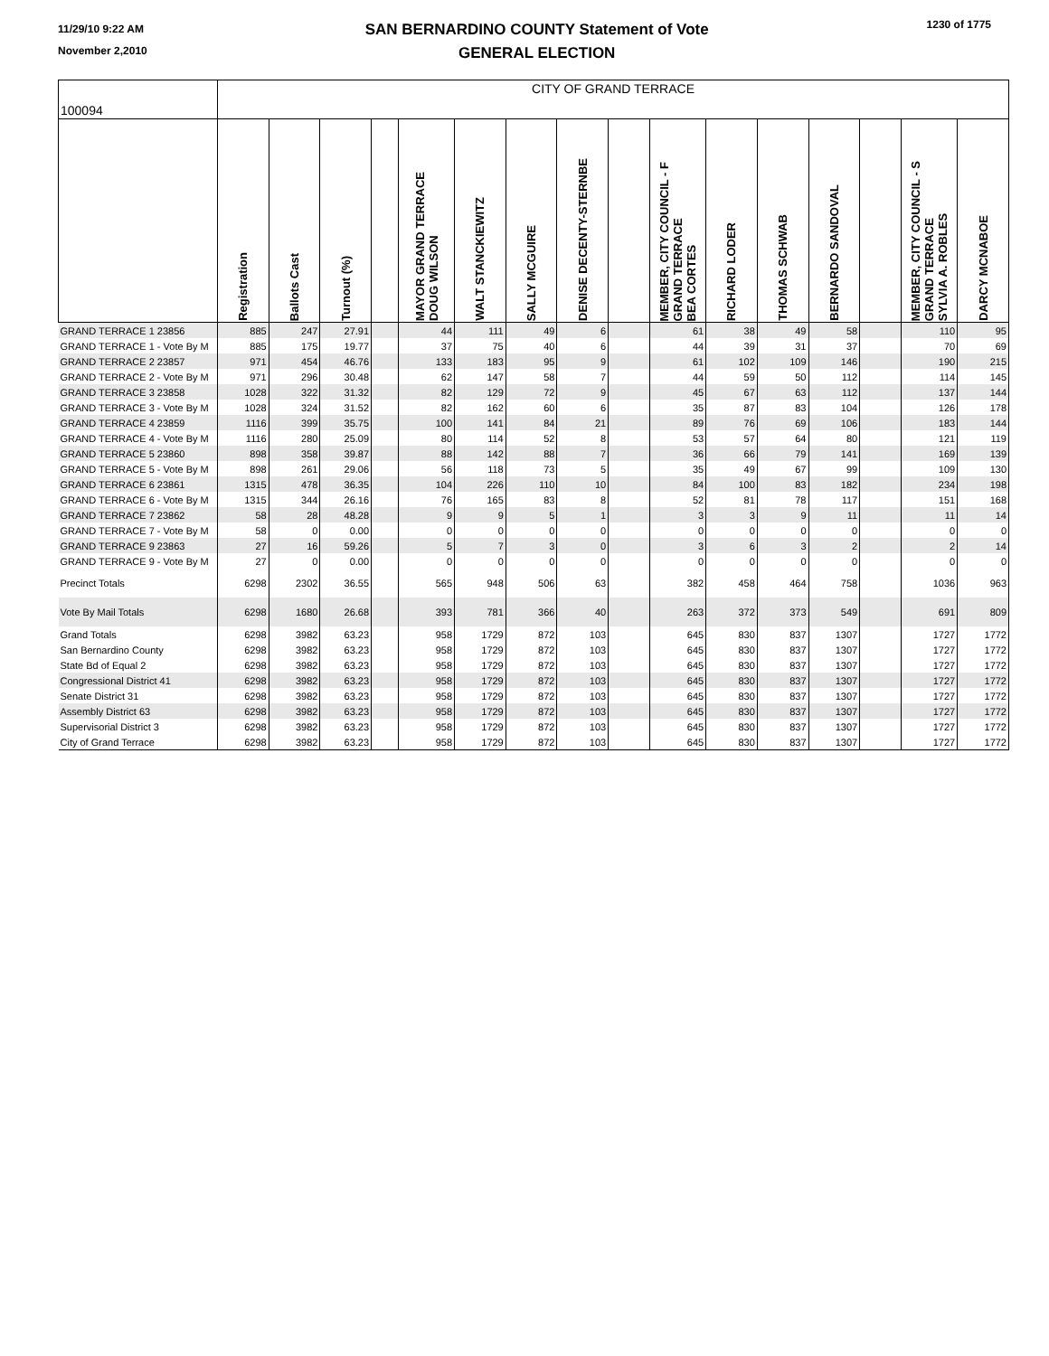11/29/10 9:22 AM
November 2,2010
SAN BERNARDINO COUNTY Statement of Vote
GENERAL ELECTION
1230 of 1775
| 100094 | CITY OF GRAND TERRACE | | | | | | | | | | | | | | | |
| | Registration | Ballots Cast | Turnout (%) | | MAYOR GRAND TERRACE DOUG WILSON | WALT STANCKIEWITZ | SALLY MCGUIRE | DENISE DECENTY-STERNBE | | MEMBER, CITY COUNCIL - F GRAND TERRACE BEA CORTES | RICHARD LODER | THOMAS SCHWAB | BERNARDO SANDOVAL | | MEMBER, CITY COUNCIL - S GRAND TERRACE SYLVIA A. ROBLES | DARCY MCNABOE |
| GRAND TERRACE 1 23856 | 885 | 247 | 27.91 | | 44 | 111 | 49 | 6 | | 61 | 38 | 49 | 58 | | 110 | 95 |
| GRAND TERRACE 1 - Vote By M | 885 | 175 | 19.77 | | 37 | 75 | 40 | 6 | | 44 | 39 | 31 | 37 | | 70 | 69 |
| GRAND TERRACE 2 23857 | 971 | 454 | 46.76 | | 133 | 183 | 95 | 9 | | 61 | 102 | 109 | 146 | | 190 | 215 |
| GRAND TERRACE 2 - Vote By M | 971 | 296 | 30.48 | | 62 | 147 | 58 | 7 | | 44 | 59 | 50 | 112 | | 114 | 145 |
| GRAND TERRACE 3 23858 | 1028 | 322 | 31.32 | | 82 | 129 | 72 | 9 | | 45 | 67 | 63 | 112 | | 137 | 144 |
| GRAND TERRACE 3 - Vote By M | 1028 | 324 | 31.52 | | 82 | 162 | 60 | 6 | | 35 | 87 | 83 | 104 | | 126 | 178 |
| GRAND TERRACE 4 23859 | 1116 | 399 | 35.75 | | 100 | 141 | 84 | 21 | | 89 | 76 | 69 | 106 | | 183 | 144 |
| GRAND TERRACE 4 - Vote By M | 1116 | 280 | 25.09 | | 80 | 114 | 52 | 8 | | 53 | 57 | 64 | 80 | | 121 | 119 |
| GRAND TERRACE 5 23860 | 898 | 358 | 39.87 | | 88 | 142 | 88 | 7 | | 36 | 66 | 79 | 141 | | 169 | 139 |
| GRAND TERRACE 5 - Vote By M | 898 | 261 | 29.06 | | 56 | 118 | 73 | 5 | | 35 | 49 | 67 | 99 | | 109 | 130 |
| GRAND TERRACE 6 23861 | 1315 | 478 | 36.35 | | 104 | 226 | 110 | 10 | | 84 | 100 | 83 | 182 | | 234 | 198 |
| GRAND TERRACE 6 - Vote By M | 1315 | 344 | 26.16 | | 76 | 165 | 83 | 8 | | 52 | 81 | 78 | 117 | | 151 | 168 |
| GRAND TERRACE 7 23862 | 58 | 28 | 48.28 | | 9 | 9 | 5 | 1 | | 3 | 3 | 9 | 11 | | 11 | 14 |
| GRAND TERRACE 7 - Vote By M | 58 | 0 | 0.00 | | 0 | 0 | 0 | 0 | | 0 | 0 | 0 | 0 | | 0 | 0 |
| GRAND TERRACE 9 23863 | 27 | 16 | 59.26 | | 5 | 7 | 3 | 0 | | 3 | 6 | 3 | 2 | | 2 | 14 |
| GRAND TERRACE 9 - Vote By M | 27 | 0 | 0.00 | | 0 | 0 | 0 | 0 | | 0 | 0 | 0 | 0 | | 0 | 0 |
| Precinct Totals | 6298 | 2302 | 36.55 | | 565 | 948 | 506 | 63 | | 382 | 458 | 464 | 758 | | 1036 | 963 |
| Vote By Mail Totals | 6298 | 1680 | 26.68 | | 393 | 781 | 366 | 40 | | 263 | 372 | 373 | 549 | | 691 | 809 |
| Grand Totals | 6298 | 3982 | 63.23 | | 958 | 1729 | 872 | 103 | | 645 | 830 | 837 | 1307 | | 1727 | 1772 |
| San Bernardino County | 6298 | 3982 | 63.23 | | 958 | 1729 | 872 | 103 | | 645 | 830 | 837 | 1307 | | 1727 | 1772 |
| State Bd of Equal 2 | 6298 | 3982 | 63.23 | | 958 | 1729 | 872 | 103 | | 645 | 830 | 837 | 1307 | | 1727 | 1772 |
| Congressional District 41 | 6298 | 3982 | 63.23 | | 958 | 1729 | 872 | 103 | | 645 | 830 | 837 | 1307 | | 1727 | 1772 |
| Senate District 31 | 6298 | 3982 | 63.23 | | 958 | 1729 | 872 | 103 | | 645 | 830 | 837 | 1307 | | 1727 | 1772 |
| Assembly District 63 | 6298 | 3982 | 63.23 | | 958 | 1729 | 872 | 103 | | 645 | 830 | 837 | 1307 | | 1727 | 1772 |
| Supervisorial District 3 | 6298 | 3982 | 63.23 | | 958 | 1729 | 872 | 103 | | 645 | 830 | 837 | 1307 | | 1727 | 1772 |
| City of Grand Terrace | 6298 | 3982 | 63.23 | | 958 | 1729 | 872 | 103 | | 645 | 830 | 837 | 1307 | | 1727 | 1772 |